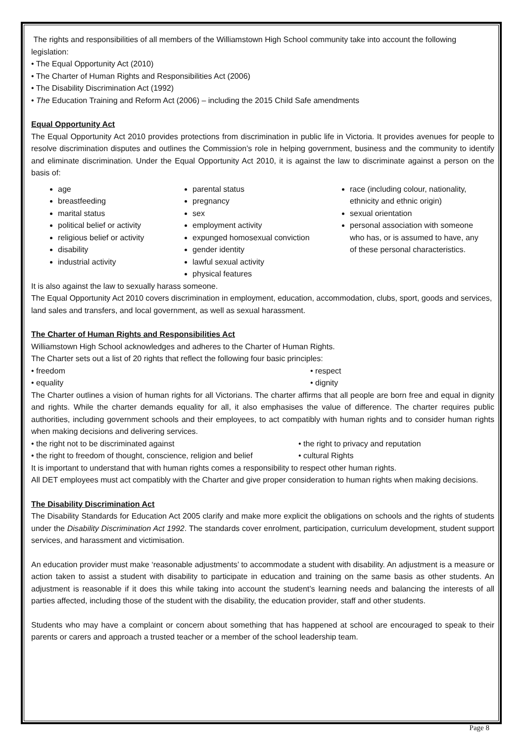The rights and responsibilities of all members of the Williamstown High School community take into account the following legislation:
• The Equal Opportunity Act (2010)
• The Charter of Human Rights and Responsibilities Act (2006)
• The Disability Discrimination Act (1992)
• The Education Training and Reform Act (2006) – including the 2015 Child Safe amendments
Equal Opportunity Act
The Equal Opportunity Act 2010 provides protections from discrimination in public life in Victoria. It provides avenues for people to resolve discrimination disputes and outlines the Commission’s role in helping government, business and the community to identify and eliminate discrimination. Under the Equal Opportunity Act 2010, it is against the law to discriminate against a person on the basis of:
age
breastfeeding
marital status
political belief or activity
religious belief or activity
disability
industrial activity
parental status
pregnancy
sex
employment activity
expunged homosexual conviction
gender identity
lawful sexual activity
physical features
race (including colour, nationality, ethnicity and ethnic origin)
sexual orientation
personal association with someone who has, or is assumed to have, any of these personal characteristics.
It is also against the law to sexually harass someone.
The Equal Opportunity Act 2010 covers discrimination in employment, education, accommodation, clubs, sport, goods and services, land sales and transfers, and local government, as well as sexual harassment.
The Charter of Human Rights and Responsibilities Act
Williamstown High School acknowledges and adheres to the Charter of Human Rights.
The Charter sets out a list of 20 rights that reflect the following four basic principles:
• freedom • respect
• equality • dignity
The Charter outlines a vision of human rights for all Victorians. The charter affirms that all people are born free and equal in dignity and rights. While the charter demands equality for all, it also emphasises the value of difference. The charter requires public authorities, including government schools and their employees, to act compatibly with human rights and to consider human rights when making decisions and delivering services.
• the right not to be discriminated against • the right to privacy and reputation
• the right to freedom of thought, conscience, religion and belief
• cultural Rights
It is important to understand that with human rights comes a responsibility to respect other human rights.
All DET employees must act compatibly with the Charter and give proper consideration to human rights when making decisions.
The Disability Discrimination Act
The Disability Standards for Education Act 2005 clarify and make more explicit the obligations on schools and the rights of students under the Disability Discrimination Act 1992. The standards cover enrolment, participation, curriculum development, student support services, and harassment and victimisation.
An education provider must make ‘reasonable adjustments’ to accommodate a student with disability. An adjustment is a measure or action taken to assist a student with disability to participate in education and training on the same basis as other students. An adjustment is reasonable if it does this while taking into account the student’s learning needs and balancing the interests of all parties affected, including those of the student with the disability, the education provider, staff and other students.
Students who may have a complaint or concern about something that has happened at school are encouraged to speak to their parents or carers and approach a trusted teacher or a member of the school leadership team.
Page 8